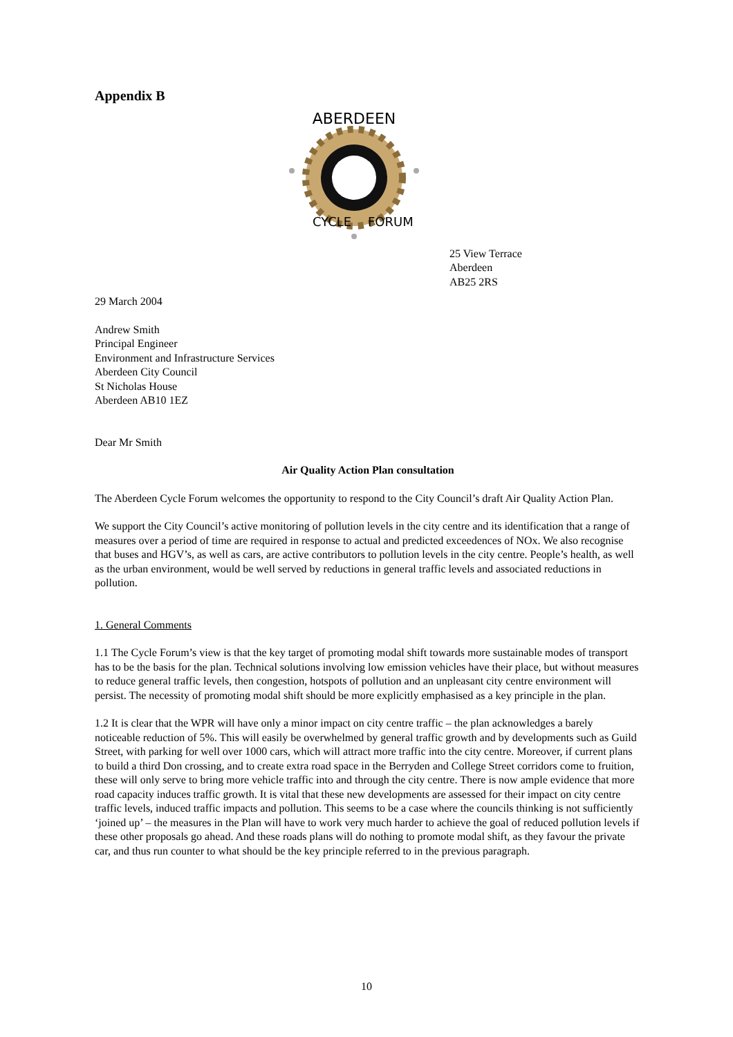Appendix B
ABERDEEN
CYCLE
FORUM
25 View Terrace
Aberdeen
AB25 2RS
29 March 2004
Andrew Smith
Principal Engineer
Environment and Infrastructure Services
Aberdeen City Council
St Nicholas House
Aberdeen AB10 1EZ
Dear Mr Smith
Air Quality Action Plan consultation
The Aberdeen Cycle Forum welcomes the opportunity to respond to the City Council’s draft Air Quality Action Plan.
We support the City Council’s active monitoring of pollution levels in the city centre and its identification that a range of measures over a period of time are required in response to actual and predicted exceedences of NOx. We also recognise that buses and HGV’s, as well as cars, are active contributors to pollution levels in the city centre. People’s health, as well as the urban environment, would be well served by reductions in general traffic levels and associated reductions in pollution.
1. General Comments
1.1 The Cycle Forum’s view is that the key target of promoting modal shift towards more sustainable modes of transport has to be the basis for the plan. Technical solutions involving low emission vehicles have their place, but without measures to reduce general traffic levels, then congestion, hotspots of pollution and an unpleasant city centre environment will persist. The necessity of promoting modal shift should be more explicitly emphasised as a key principle in the plan.
1.2 It is clear that the WPR will have only a minor impact on city centre traffic – the plan acknowledges a barely noticeable reduction of 5%. This will easily be overwhelmed by general traffic growth and by developments such as Guild Street, with parking for well over 1000 cars, which will attract more traffic into the city centre. Moreover, if current plans to build a third Don crossing, and to create extra road space in the Berryden and College Street corridors come to fruition, these will only serve to bring more vehicle traffic into and through the city centre. There is now ample evidence that more road capacity induces traffic growth. It is vital that these new developments are assessed for their impact on city centre traffic levels, induced traffic impacts and pollution. This seems to be a case where the councils thinking is not sufficiently ‘joined up’ – the measures in the Plan will have to work very much harder to achieve the goal of reduced pollution levels if these other proposals go ahead. And these roads plans will do nothing to promote modal shift, as they favour the private car, and thus run counter to what should be the key principle referred to in the previous paragraph.
10